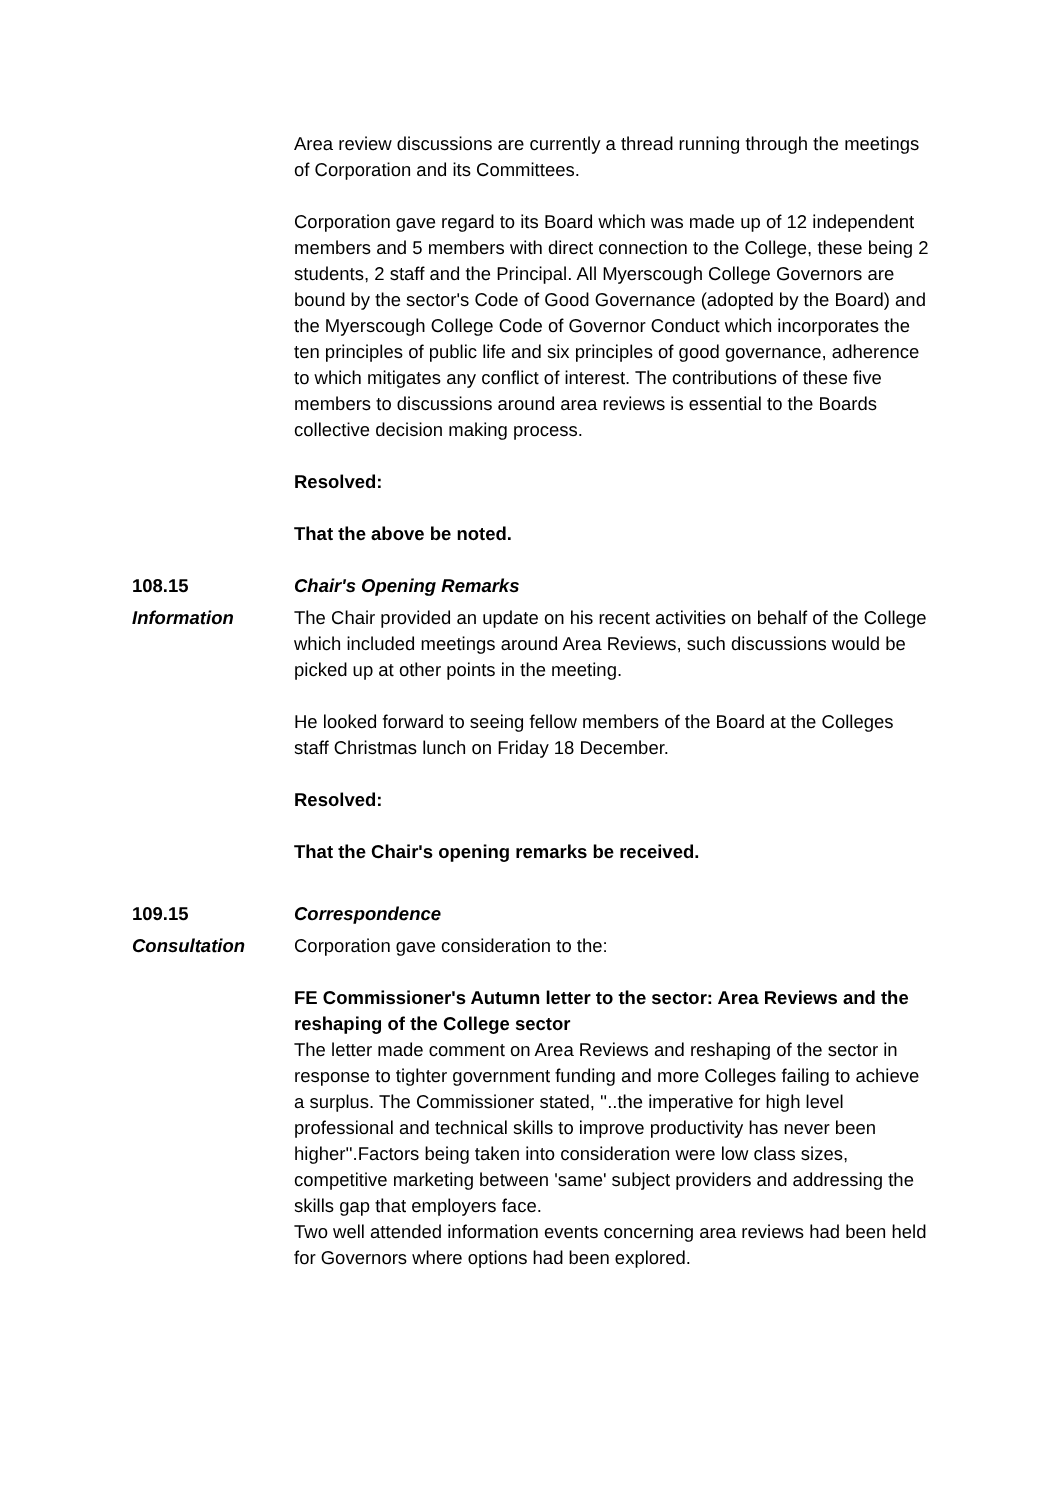Area review discussions are currently a thread running through the meetings of Corporation and its Committees.
Corporation gave regard to its Board which was made up of 12 independent members and 5 members with direct connection to the College, these being 2 students, 2 staff and the Principal. All Myerscough College Governors are bound by the sector's Code of Good Governance (adopted by the Board) and the Myerscough College Code of Governor Conduct which incorporates the ten principles of public life and six principles of good governance, adherence to which mitigates any conflict of interest. The contributions of these five members to discussions around area reviews is essential to the Boards collective decision making process.
Resolved:
That the above be noted.
108.15 Chair's Opening Remarks
Information The Chair provided an update on his recent activities on behalf of the College which included meetings around Area Reviews, such discussions would be picked up at other points in the meeting.
He looked forward to seeing fellow members of the Board at the Colleges staff Christmas lunch on Friday 18 December.
Resolved:
That the Chair's opening remarks be received.
109.15 Correspondence
Consultation Corporation gave consideration to the:
FE Commissioner's Autumn letter to the sector: Area Reviews and the reshaping of the College sector
The letter made comment on Area Reviews and reshaping of the sector in response to tighter government funding and more Colleges failing to achieve a surplus. The Commissioner stated, ''..the imperative for high level professional and technical skills to improve productivity has never been higher''.Factors being taken into consideration were low class sizes, competitive marketing between 'same' subject providers and addressing the skills gap that employers face.
Two well attended information events concerning area reviews had been held for Governors where options had been explored.